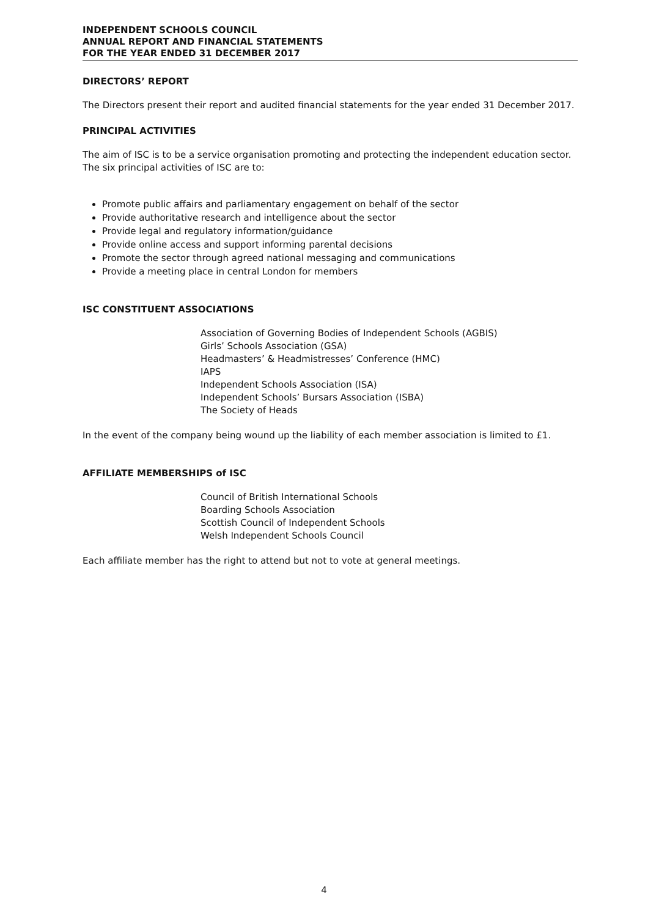INDEPENDENT SCHOOLS COUNCIL
ANNUAL REPORT AND FINANCIAL STATEMENTS
FOR THE YEAR ENDED 31 DECEMBER 2017
DIRECTORS’ REPORT
The Directors present their report and audited financial statements for the year ended 31 December 2017.
PRINCIPAL ACTIVITIES
The aim of ISC is to be a service organisation promoting and protecting the independent education sector. The six principal activities of ISC are to:
Promote public affairs and parliamentary engagement on behalf of the sector
Provide authoritative research and intelligence about the sector
Provide legal and regulatory information/guidance
Provide online access and support informing parental decisions
Promote the sector through agreed national messaging and communications
Provide a meeting place in central London for members
ISC CONSTITUENT ASSOCIATIONS
Association of Governing Bodies of Independent Schools (AGBIS)
Girls’ Schools Association (GSA)
Headmasters’ & Headmistresses’ Conference (HMC)
IAPS
Independent Schools Association (ISA)
Independent Schools’ Bursars Association (ISBA)
The Society of Heads
In the event of the company being wound up the liability of each member association is limited to £1.
AFFILIATE MEMBERSHIPS of ISC
Council of British International Schools
Boarding Schools Association
Scottish Council of Independent Schools
Welsh Independent Schools Council
Each affiliate member has the right to attend but not to vote at general meetings.
4